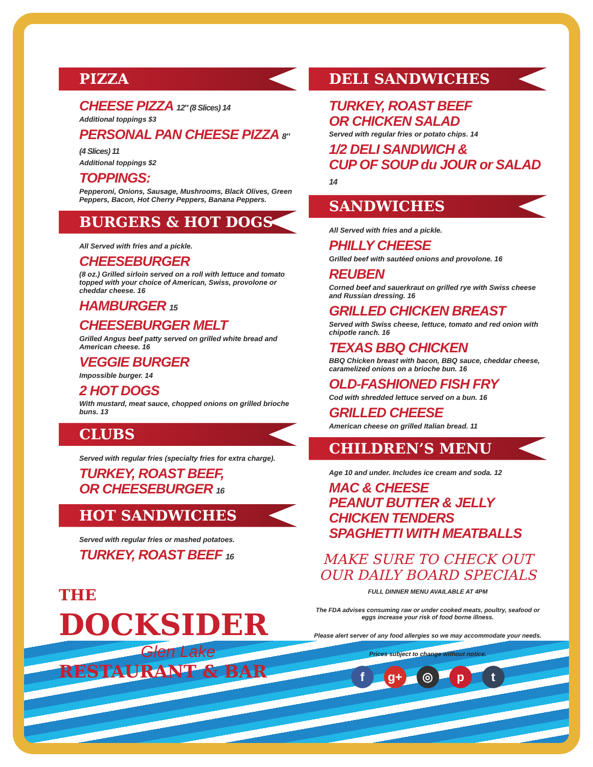PIZZA
CHEESE PIZZA 12″ (8 Slices) 14
Additional toppings $3
PERSONAL PAN CHEESE PIZZA 8″ (4 Slices) 11
Additional toppings $2
TOPPINGS:
Pepperoni, Onions, Sausage, Mushrooms, Black Olives, Green Peppers, Bacon, Hot Cherry Peppers, Banana Peppers.
BURGERS & HOT DOGS
All Served with fries and a pickle.
CHEESEBURGER
(8 oz.) Grilled sirloin served on a roll with lettuce and tomato topped with your choice of American, Swiss, provolone or cheddar cheese. 16
HAMBURGER 15
CHEESEBURGER MELT
Grilled Angus beef patty served on grilled white bread and American cheese. 16
VEGGIE BURGER
Impossible burger. 14
2 HOT DOGS
With mustard, meat sauce, chopped onions on grilled brioche buns. 13
CLUBS
Served with regular fries (specialty fries for extra charge).
TURKEY, ROAST BEEF,
OR CHEESEBURGER 16
HOT SANDWICHES
Served with regular fries or mashed potatoes.
TURKEY, ROAST BEEF 16
THE
DOCKSIDER
Glen Lake
RESTAURANT & BAR
DELI SANDWICHES
TURKEY, ROAST BEEF
OR CHICKEN SALAD
Served with regular fries or potato chips. 14
1/2 DELI SANDWICH &
CUP OF SOUP du JOUR or SALAD 14
SANDWICHES
All Served with fries and a pickle.
PHILLY CHEESE
Grilled beef with sautéed onions and provolone. 16
REUBEN
Corned beef and sauerkraut on grilled rye with Swiss cheese and Russian dressing. 16
GRILLED CHICKEN BREAST
Served with Swiss cheese, lettuce, tomato and red onion with chipotle ranch. 16
TEXAS BBQ CHICKEN
BBQ Chicken breast with bacon, BBQ sauce, cheddar cheese, caramelized onions on a brioche bun. 16
OLD-FASHIONED FISH FRY
Cod with shredded lettuce served on a bun. 16
GRILLED CHEESE
American cheese on grilled Italian bread. 11
CHILDREN’S MENU
Age 10 and under. Includes ice cream and soda. 12
MAC & CHEESE
PEANUT BUTTER & JELLY
CHICKEN TENDERS
SPAGHETTI WITH MEATBALLS
MAKE SURE TO CHECK OUT
OUR DAILY BOARD SPECIALS
FULL DINNER MENU AVAILABLE AT 4PM
The FDA advises consuming raw or under cooked meats, poultry, seafood or eggs increase your risk of food borne illness.
Please alert server of any food allergies so we may accommodate your needs.
Prices subject to change without notice.
fg+ ◎ p t